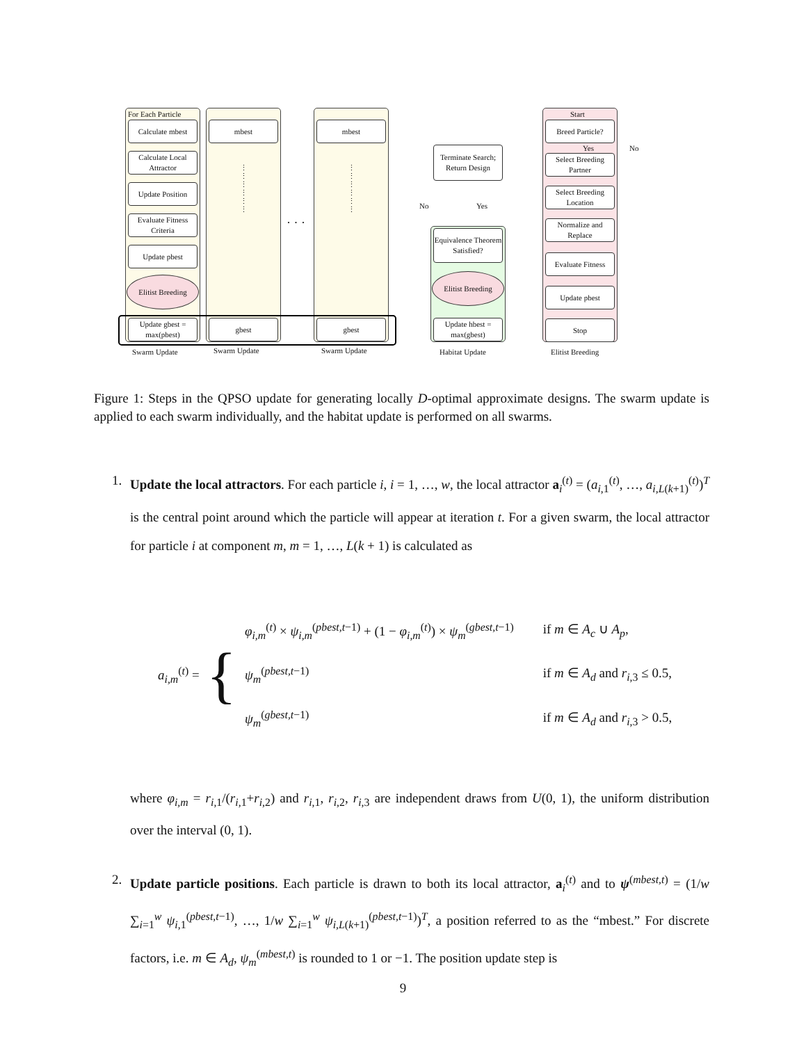For Each Particle
Calculate mbest
Calculate Local Attractor
Update Position
Evaluate Fitness Criteria
Update pbest
Elitist Breeding
Update gbest = max(pbest)
mbest
gbest
⋮
⋮
⋮
⋮
⋮
⋮
· · ·
mbest
gbest
⋮
⋮
⋮
⋮
⋮
⋮
Terminate Search; Return Design
No Yes
Equivalence Theorem Satisfied?
Elitist Breeding
Update hbest = max(gbest)
Start
Breed Particle?
Yes No
Select Breeding Partner
Select Breeding Location
Normalize and Replace
Evaluate Fitness
Update pbest
Stop
Swarm Update Swarm Update Swarm Update Habitat Update Elitist Breeding
Figure 1: Steps in the QPSO update for generating locally D-optimal approximate designs. The swarm update is applied to each swarm individually, and the habitat update is performed on all swarms.
1.
Update the local attractors. For each particle i, i = 1, …, w, the local attractor a<sub>i</sub><sup>(t)</sup> = (a<sub>i,1</sub><sup>(t)</sup>, …, a<sub>i,L(k+1)</sub><sup>(t)</sup>)<sup>T</sup> is the central point around which the particle will appear at iteration t. For a given swarm, the local attractor for particle i at component m, m = 1, …, L(k + 1) is calculated as
a<sub>i,m</sub><sup>(t)</sup> = {
| φ<sub>i,m</sub><sup>(t)</sup> × ψ<sub>i,m</sub><sup>(pbest,t−1)</sup> + (1 − φ<sub>i,m</sub><sup>(t)</sup>) × ψ<sub>m</sub><sup>(gbest,t−1)</sup> | if m ∈ A<sub>c</sub> ∪ A<sub>p</sub> , |
| ψ<sub>m</sub><sup>(pbest,t−1)</sup> | if m ∈ A<sub>d</sub> and r<sub>i,3</sub> ≤ 0.5, |
| ψ<sub>m</sub><sup>(gbest,t−1)</sup> | if m ∈ A<sub>d</sub> and r<sub>i,3</sub> > 0.5, |
where φ<sub>i,m</sub> = r<sub>i,1</sub>/(r<sub>i,1</sub>+r<sub>i,2</sub>) and r<sub>i,1</sub>, r<sub>i,2</sub>, r<sub>i,3</sub> are independent draws from U(0, 1), the uniform distribution over the interval (0, 1).
2.
Update particle positions. Each particle is drawn to both its local attractor, a<sub>i</sub><sup>(t)</sup> and to ψ<sup>(mbest,t)</sup> = (1/w ∑<sub>i=1</sub><sup>w</sup> ψ<sub>i,1</sub><sup>(pbest,t−1)</sup>, …, 1/w ∑<sub>i=1</sub><sup>w</sup> ψ<sub>i,L(k+1)</sub><sup>(pbest,t−1)</sup>)<sup>T</sup>, a position referred to as the “mbest.” For discrete factors, i.e. m ∈ A<sub>d</sub>, ψ<sub>m</sub><sup>(mbest,t)</sup> is rounded to 1 or −1. The position update step is
9